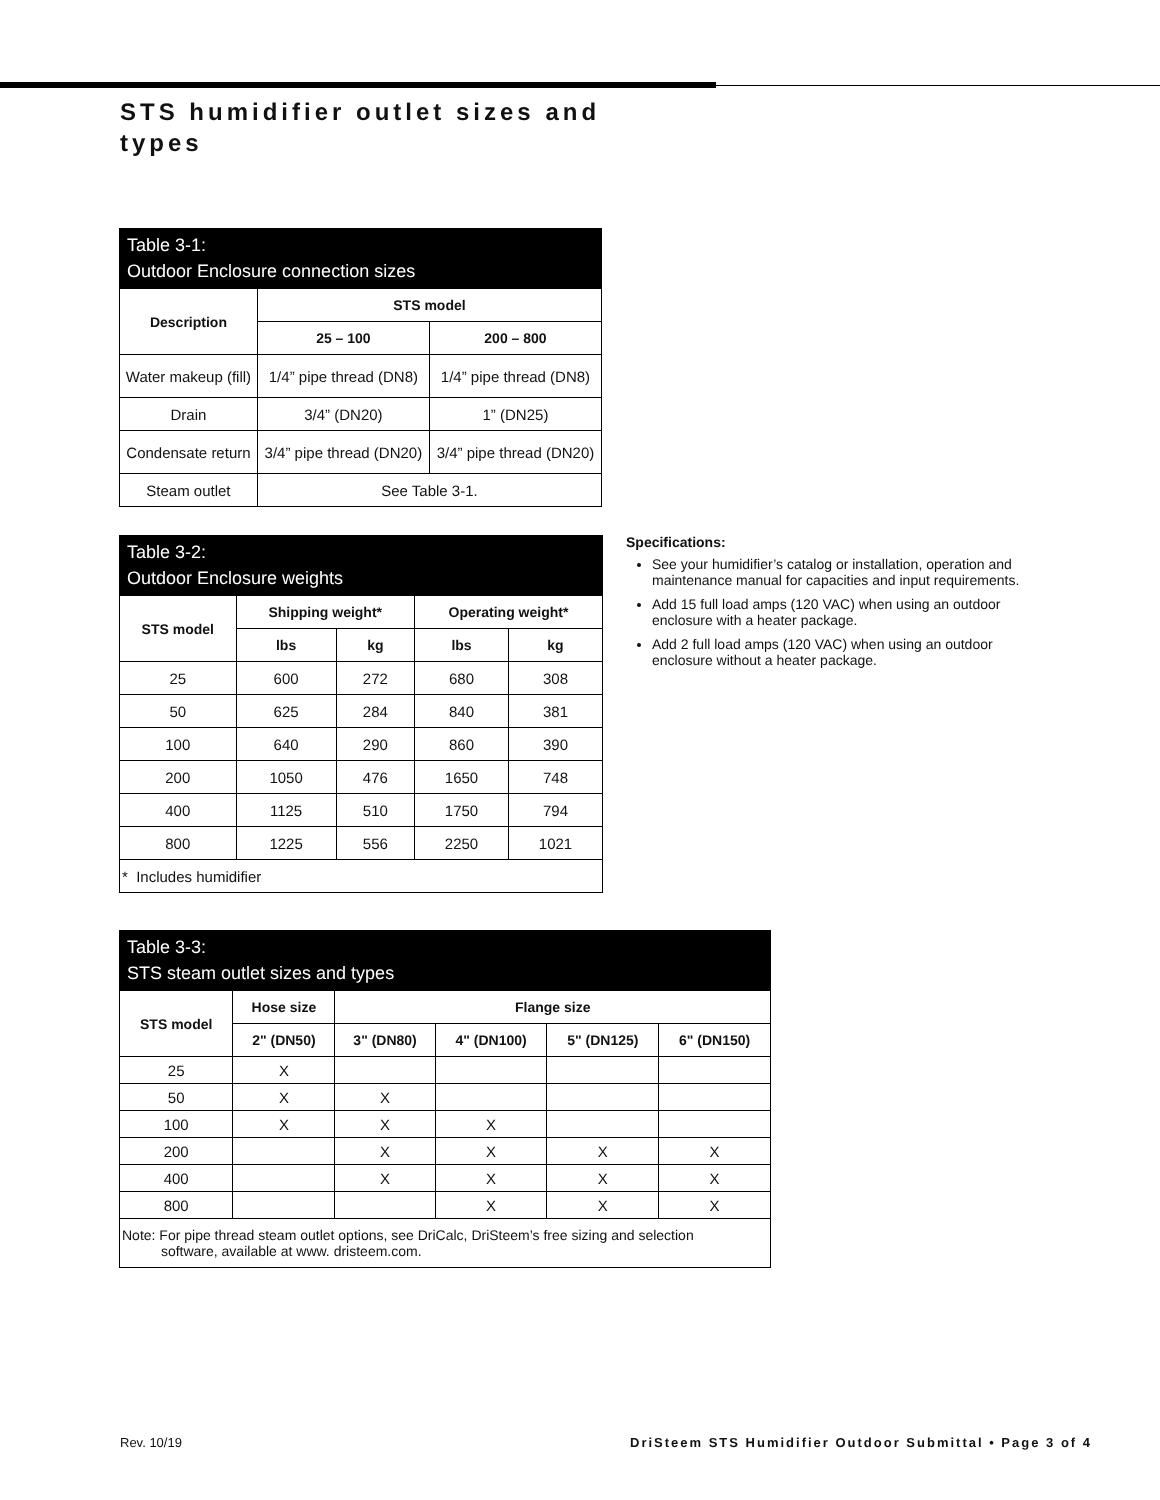STS humidifier outlet sizes and types
Table 3-1: Outdoor Enclosure connection sizes
| Description | STS model | |
| --- | --- | --- |
| | 25 – 100 | 200 – 800 |
| Water makeup (fill) | 1/4” pipe thread (DN8) | 1/4” pipe thread (DN8) |
| Drain | 3/4” (DN20) | 1” (DN25) |
| Condensate return | 3/4” pipe thread (DN20) | 3/4” pipe thread (DN20) |
| Steam outlet | See Table 3-1. | |
Table 3-2: Outdoor Enclosure weights
| STS model | Shipping weight* | | Operating weight* | |
| --- | --- | --- | --- | --- |
| | lbs | kg | lbs | kg |
| 25 | 600 | 272 | 680 | 308 |
| 50 | 625 | 284 | 840 | 381 |
| 100 | 640 | 290 | 860 | 390 |
| 200 | 1050 | 476 | 1650 | 748 |
| 400 | 1125 | 510 | 1750 | 794 |
| 800 | 1225 | 556 | 2250 | 1021 |
| * Includes humidifier | | | | |
Specifications:
See your humidifier’s catalog or installation, operation and maintenance manual for capacities and input requirements.
Add 15 full load amps (120 VAC) when using an outdoor enclosure with a heater package.
Add 2 full load amps (120 VAC) when using an outdoor enclosure without a heater package.
Table 3-3: STS steam outlet sizes and types
| STS model | Hose size | Flange size | | | |
| --- | --- | --- | --- | --- | --- |
| | 2" (DN50) | 3" (DN80) | 4" (DN100) | 5" (DN125) | 6" (DN150) |
| 25 | X | | | | |
| 50 | X | X | | | |
| 100 | X | X | X | | |
| 200 | | X | X | X | X |
| 400 | | X | X | X | X |
| 800 | | | X | X | X |
| Note: For pipe thread steam outlet options, see DriCalc, DriSteem’s free sizing and selection software, available at www. dristeem.com. | | | | | |
Rev. 10/19
DriSteem STS Humidifier Outdoor Submittal • Page 3 of 4